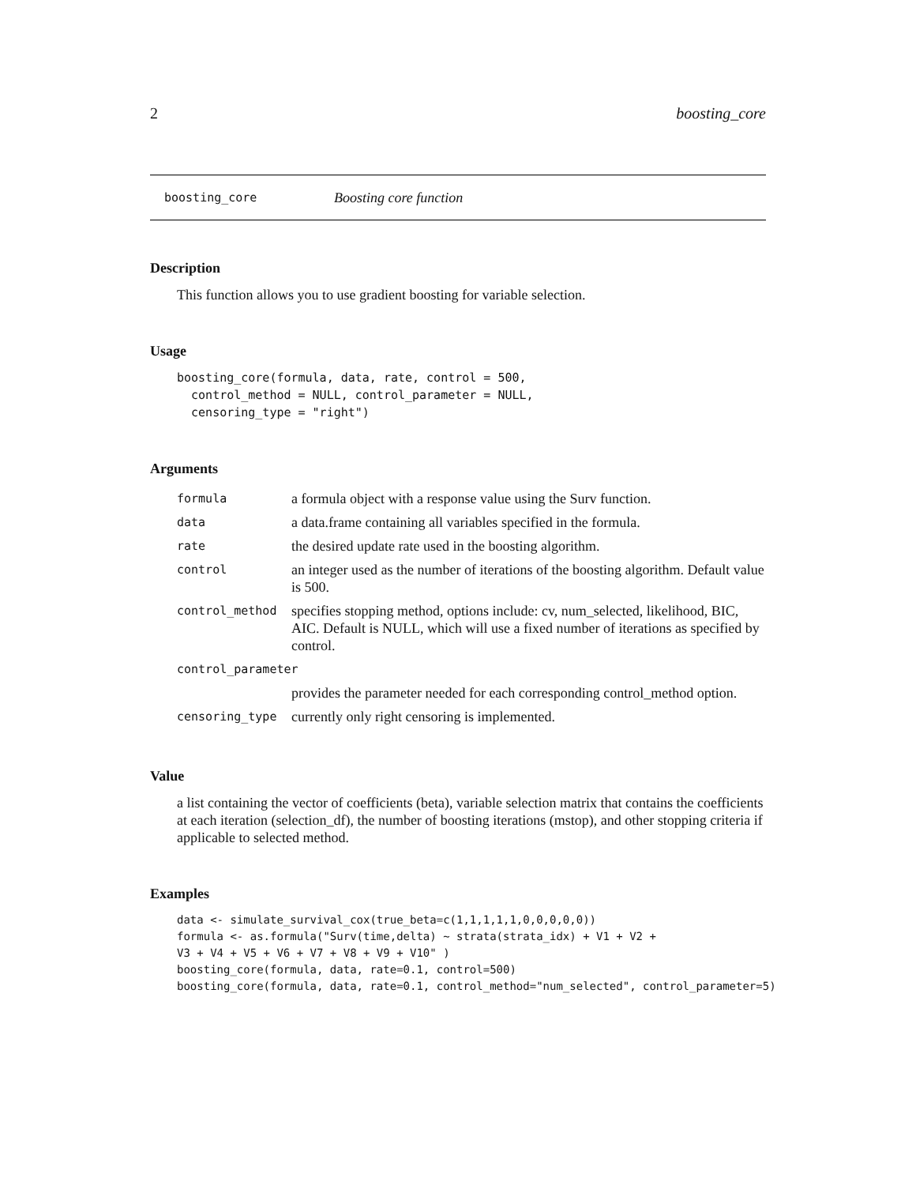2 boosting_core
boosting_core Boosting core function
Description
This function allows you to use gradient boosting for variable selection.
Usage
boosting_core(formula, data, rate, control = 500,
  control_method = NULL, control_parameter = NULL,
  censoring_type = "right")
Arguments
| formula | a formula object with a response value using the Surv function. |
| data | a data.frame containing all variables specified in the formula. |
| rate | the desired update rate used in the boosting algorithm. |
| control | an integer used as the number of iterations of the boosting algorithm. Default value is 500. |
| control_method | specifies stopping method, options include: cv, num_selected, likelihood, BIC, AIC. Default is NULL, which will use a fixed number of iterations as specified by control. |
| control_parameter | |
| | provides the parameter needed for each corresponding control_method option. |
| censoring_type | currently only right censoring is implemented. |
Value
a list containing the vector of coefficients (beta), variable selection matrix that contains the coefficients at each iteration (selection_df), the number of boosting iterations (mstop), and other stopping criteria if applicable to selected method.
Examples
data <- simulate_survival_cox(true_beta=c(1,1,1,1,1,0,0,0,0,0))
formula <- as.formula("Surv(time,delta) ~ strata(strata_idx) + V1 + V2 +
V3 + V4 + V5 + V6 + V7 + V8 + V9 + V10" )
boosting_core(formula, data, rate=0.1, control=500)
boosting_core(formula, data, rate=0.1, control_method="num_selected", control_parameter=5)